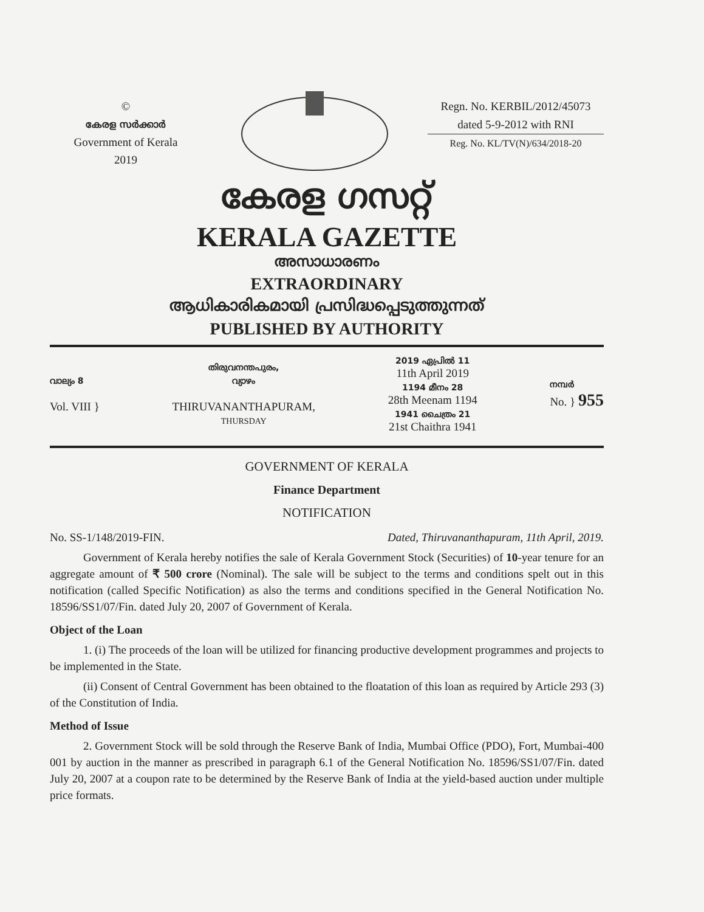©
കേരള സർക്കാർ
Government of Kerala
2019
Regn. No. KERBIL/2012/45073
dated 5-9-2012 with RNI
Reg. No. KL/TV(N)/634/2018-20
കേരള ഗസറ്റ്
KERALA GAZETTE
അസാധാരണം
EXTRAORDINARY
ആധികാരികമായി പ്രസിദ്ധപ്പെടുത്തുന്നത്
PUBLISHED BY AUTHORITY
വാല്യം 8
Vol. VIII }
തിരുവനന്തപുരം,
വ്യാഴം
THIRUVANANTHAPURAM,
THURSDAY
2019 ഏപ്രിൽ 11
11th April 2019
1194 മീനം 28
28th Meenam 1194
1941 ചൈത്രം 21
21st Chaithra 1941
നമ്പർ
No. } 955
GOVERNMENT OF KERALA
Finance Department
NOTIFICATION
No. SS-1/148/2019-FIN. Dated, Thiruvananthapuram, 11th April, 2019.
Government of Kerala hereby notifies the sale of Kerala Government Stock (Securities) of 10-year tenure for an aggregate amount of ₹ 500 crore (Nominal). The sale will be subject to the terms and conditions spelt out in this notification (called Specific Notification) as also the terms and conditions specified in the General Notification No. 18596/SS1/07/Fin. dated July 20, 2007 of Government of Kerala.
Object of the Loan
1. (i) The proceeds of the loan will be utilized for financing productive development programmes and projects to be implemented in the State.
(ii) Consent of Central Government has been obtained to the floatation of this loan as required by Article 293 (3) of the Constitution of India.
Method of Issue
2. Government Stock will be sold through the Reserve Bank of India, Mumbai Office (PDO), Fort, Mumbai-400 001 by auction in the manner as prescribed in paragraph 6.1 of the General Notification No. 18596/SS1/07/Fin. dated July 20, 2007 at a coupon rate to be determined by the Reserve Bank of India at the yield-based auction under multiple price formats.